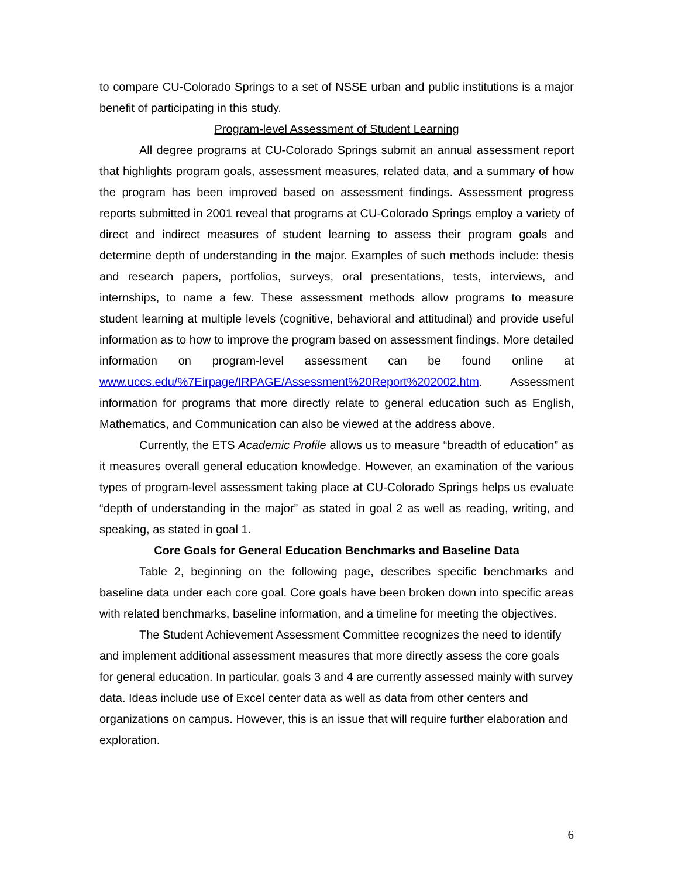to compare CU-Colorado Springs to a set of NSSE urban and public institutions is a major benefit of participating in this study.
Program-level Assessment of Student Learning
All degree programs at CU-Colorado Springs submit an annual assessment report that highlights program goals, assessment measures, related data, and a summary of how the program has been improved based on assessment findings. Assessment progress reports submitted in 2001 reveal that programs at CU-Colorado Springs employ a variety of direct and indirect measures of student learning to assess their program goals and determine depth of understanding in the major. Examples of such methods include: thesis and research papers, portfolios, surveys, oral presentations, tests, interviews, and internships, to name a few. These assessment methods allow programs to measure student learning at multiple levels (cognitive, behavioral and attitudinal) and provide useful information as to how to improve the program based on assessment findings. More detailed information on program-level assessment can be found online at www.uccs.edu/%7Eirpage/IRPAGE/Assessment%20Report%202002.htm. Assessment information for programs that more directly relate to general education such as English, Mathematics, and Communication can also be viewed at the address above.
Currently, the ETS Academic Profile allows us to measure “breadth of education” as it measures overall general education knowledge. However, an examination of the various types of program-level assessment taking place at CU-Colorado Springs helps us evaluate “depth of understanding in the major” as stated in goal 2 as well as reading, writing, and speaking, as stated in goal 1.
Core Goals for General Education Benchmarks and Baseline Data
Table 2, beginning on the following page, describes specific benchmarks and baseline data under each core goal. Core goals have been broken down into specific areas with related benchmarks, baseline information, and a timeline for meeting the objectives.
The Student Achievement Assessment Committee recognizes the need to identify and implement additional assessment measures that more directly assess the core goals for general education. In particular, goals 3 and 4 are currently assessed mainly with survey data. Ideas include use of Excel center data as well as data from other centers and organizations on campus. However, this is an issue that will require further elaboration and exploration.
6